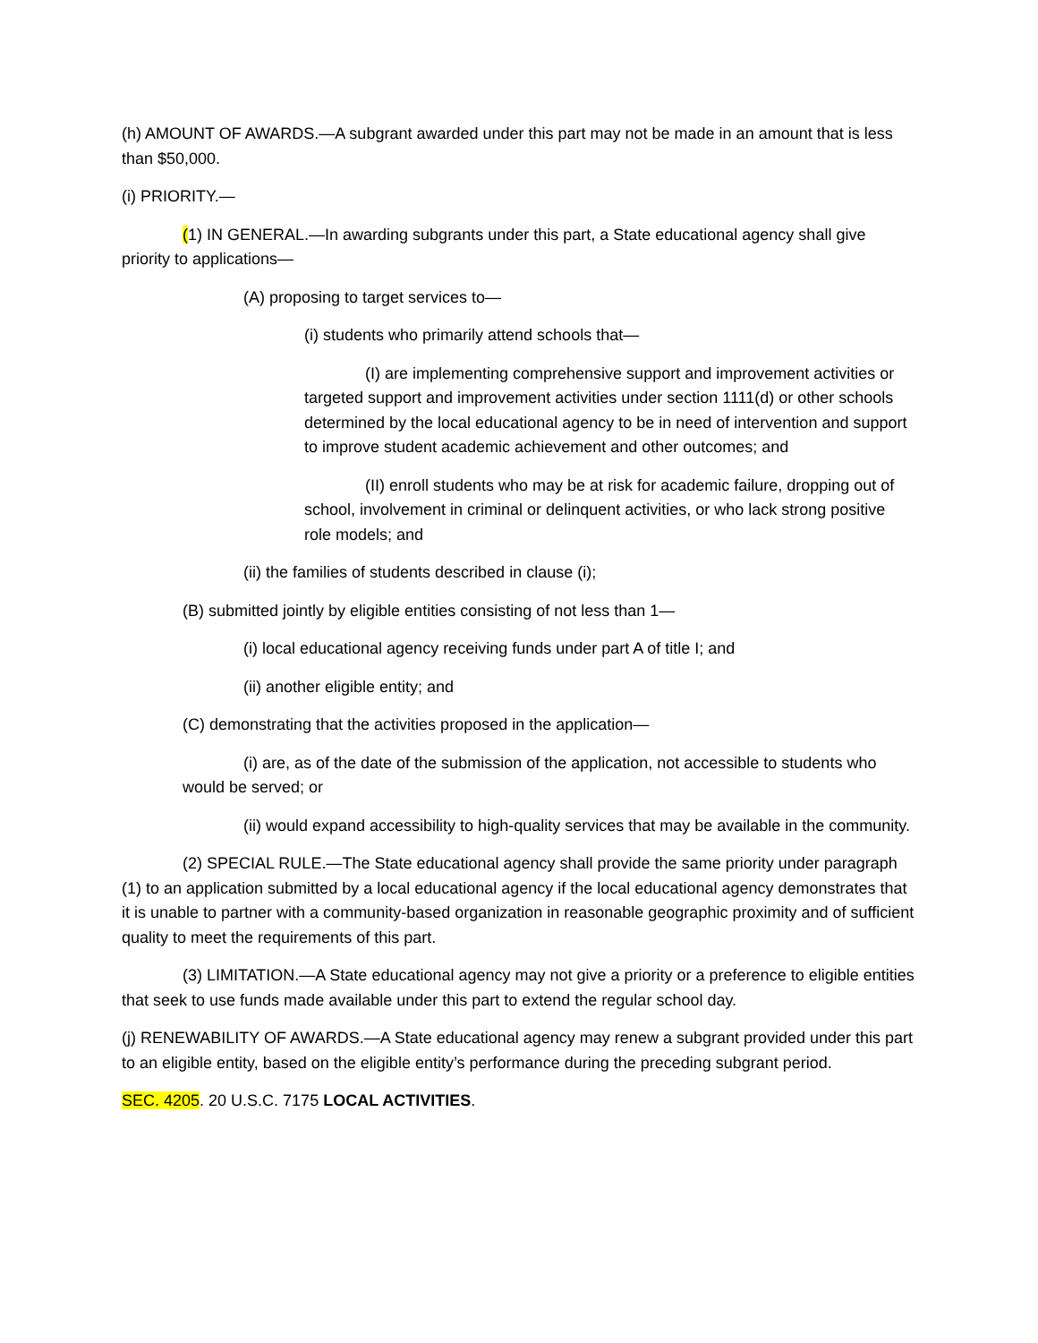(h) AMOUNT OF AWARDS.—A subgrant awarded under this part may not be made in an amount that is less than $50,000.
(i) PRIORITY.—
(1) IN GENERAL.—In awarding subgrants under this part, a State educational agency shall give priority to applications—
(A) proposing to target services to—
(i) students who primarily attend schools that—
(I) are implementing comprehensive support and improvement activities or targeted support and improvement activities under section 1111(d) or other schools determined by the local educational agency to be in need of intervention and support to improve student academic achievement and other outcomes; and
(II) enroll students who may be at risk for academic failure, dropping out of school, involvement in criminal or delinquent activities, or who lack strong positive role models; and
(ii) the families of students described in clause (i);
(B) submitted jointly by eligible entities consisting of not less than 1—
(i) local educational agency receiving funds under part A of title I; and
(ii) another eligible entity; and
(C) demonstrating that the activities proposed in the application—
(i) are, as of the date of the submission of the application, not accessible to students who would be served; or
(ii) would expand accessibility to high-quality services that may be available in the community.
(2) SPECIAL RULE.—The State educational agency shall provide the same priority under paragraph (1) to an application submitted by a local educational agency if the local educational agency demonstrates that it is unable to partner with a community-based organization in reasonable geographic proximity and of sufficient quality to meet the requirements of this part.
(3) LIMITATION.—A State educational agency may not give a priority or a preference to eligible entities that seek to use funds made available under this part to extend the regular school day.
(j) RENEWABILITY OF AWARDS.—A State educational agency may renew a subgrant provided under this part to an eligible entity, based on the eligible entity’s performance during the preceding subgrant period.
SEC. 4205. 20 U.S.C. 7175 LOCAL ACTIVITIES.